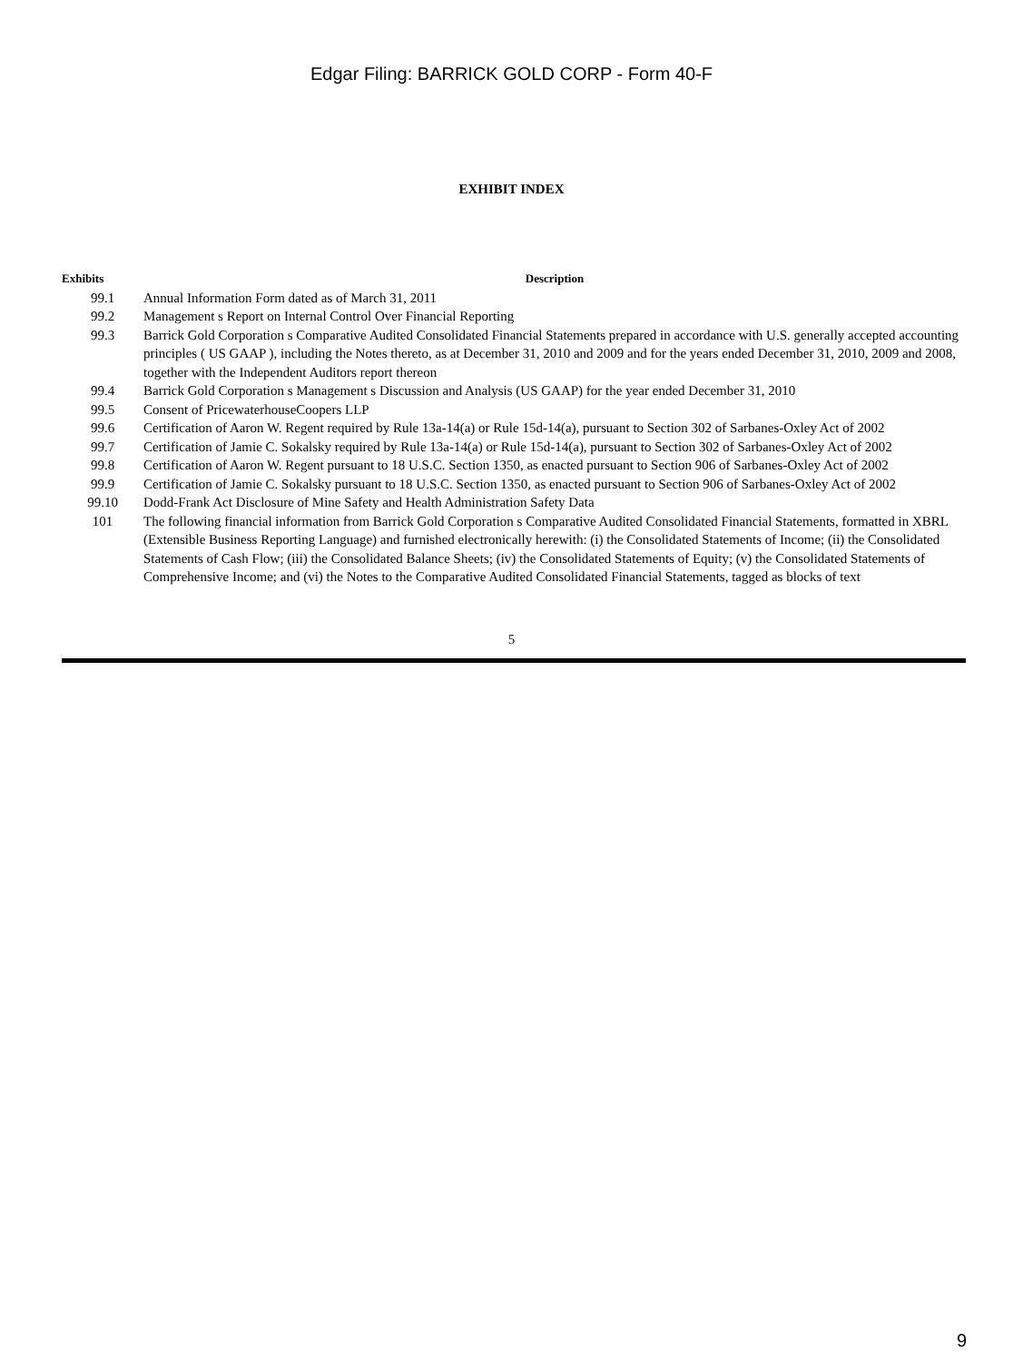Edgar Filing: BARRICK GOLD CORP - Form 40-F
EXHIBIT INDEX
| Exhibits | Description |
| --- | --- |
| 99.1 | Annual Information Form dated as of March 31, 2011 |
| 99.2 | Management s Report on Internal Control Over Financial Reporting |
| 99.3 | Barrick Gold Corporation s Comparative Audited Consolidated Financial Statements prepared in accordance with U.S. generally accepted accounting principles ( US GAAP ), including the Notes thereto, as at December 31, 2010 and 2009 and for the years ended December 31, 2010, 2009 and 2008, together with the Independent Auditors report thereon |
| 99.4 | Barrick Gold Corporation s Management s Discussion and Analysis (US GAAP) for the year ended December 31, 2010 |
| 99.5 | Consent of PricewaterhouseCoopers LLP |
| 99.6 | Certification of Aaron W. Regent required by Rule 13a-14(a) or Rule 15d-14(a), pursuant to Section 302 of Sarbanes-Oxley Act of 2002 |
| 99.7 | Certification of Jamie C. Sokalsky required by Rule 13a-14(a) or Rule 15d-14(a), pursuant to Section 302 of Sarbanes-Oxley Act of 2002 |
| 99.8 | Certification of Aaron W. Regent pursuant to 18 U.S.C. Section 1350, as enacted pursuant to Section 906 of Sarbanes-Oxley Act of 2002 |
| 99.9 | Certification of Jamie C. Sokalsky pursuant to 18 U.S.C. Section 1350, as enacted pursuant to Section 906 of Sarbanes-Oxley Act of 2002 |
| 99.10 | Dodd-Frank Act Disclosure of Mine Safety and Health Administration Safety Data |
| 101 | The following financial information from Barrick Gold Corporation s Comparative Audited Consolidated Financial Statements, formatted in XBRL (Extensible Business Reporting Language) and furnished electronically herewith: (i) the Consolidated Statements of Income; (ii) the Consolidated Statements of Cash Flow; (iii) the Consolidated Balance Sheets; (iv) the Consolidated Statements of Equity; (v) the Consolidated Statements of Comprehensive Income; and (vi) the Notes to the Comparative Audited Consolidated Financial Statements, tagged as blocks of text |
5
9